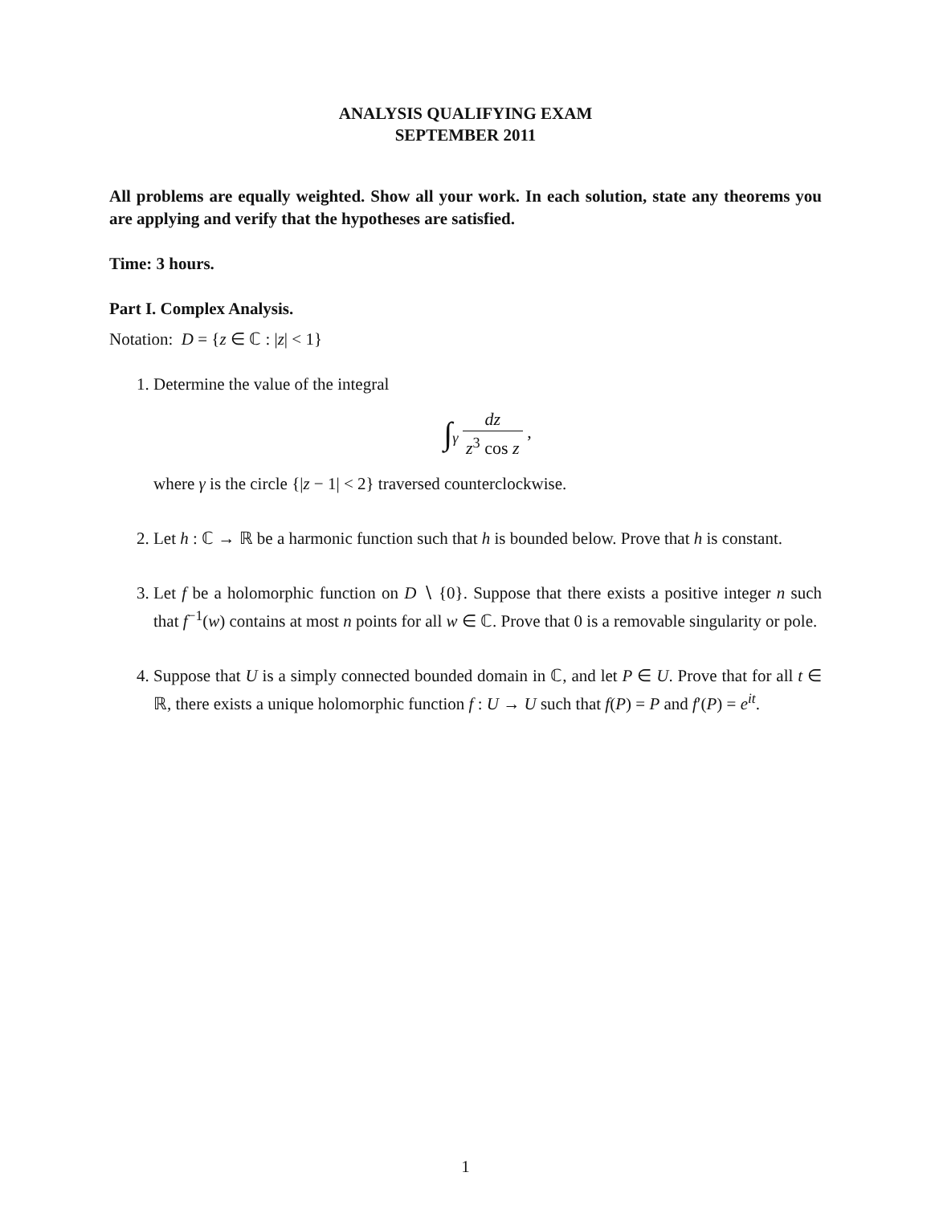ANALYSIS QUALIFYING EXAM
SEPTEMBER 2011
All problems are equally weighted. Show all your work. In each solution, state any theorems you are applying and verify that the hypotheses are satisfied.
Time: 3 hours.
Part I. Complex Analysis.
Notation: D = {z ∈ ℂ : |z| < 1}
1. Determine the value of the integral
∫<sub>γ</sub> dz z<sup>3</sup> cos z ,
where γ is the circle {|z − 1| < 2} traversed counterclockwise.
2. Let h : ℂ → ℝ be a harmonic function such that h is bounded below. Prove that h is constant.
3. Let f be a holomorphic function on D ∖ {0}. Suppose that there exists a positive integer n such that f<sup>−1</sup>(w) contains at most n points for all w ∈ ℂ. Prove that 0 is a removable singularity or pole.
4. Suppose that U is a simply connected bounded domain in ℂ, and let P ∈ U. Prove that for all t ∈ ℝ, there exists a unique holomorphic function f : U → U such that f(P) = P and f′(P) = e<sup>it</sup>.
1